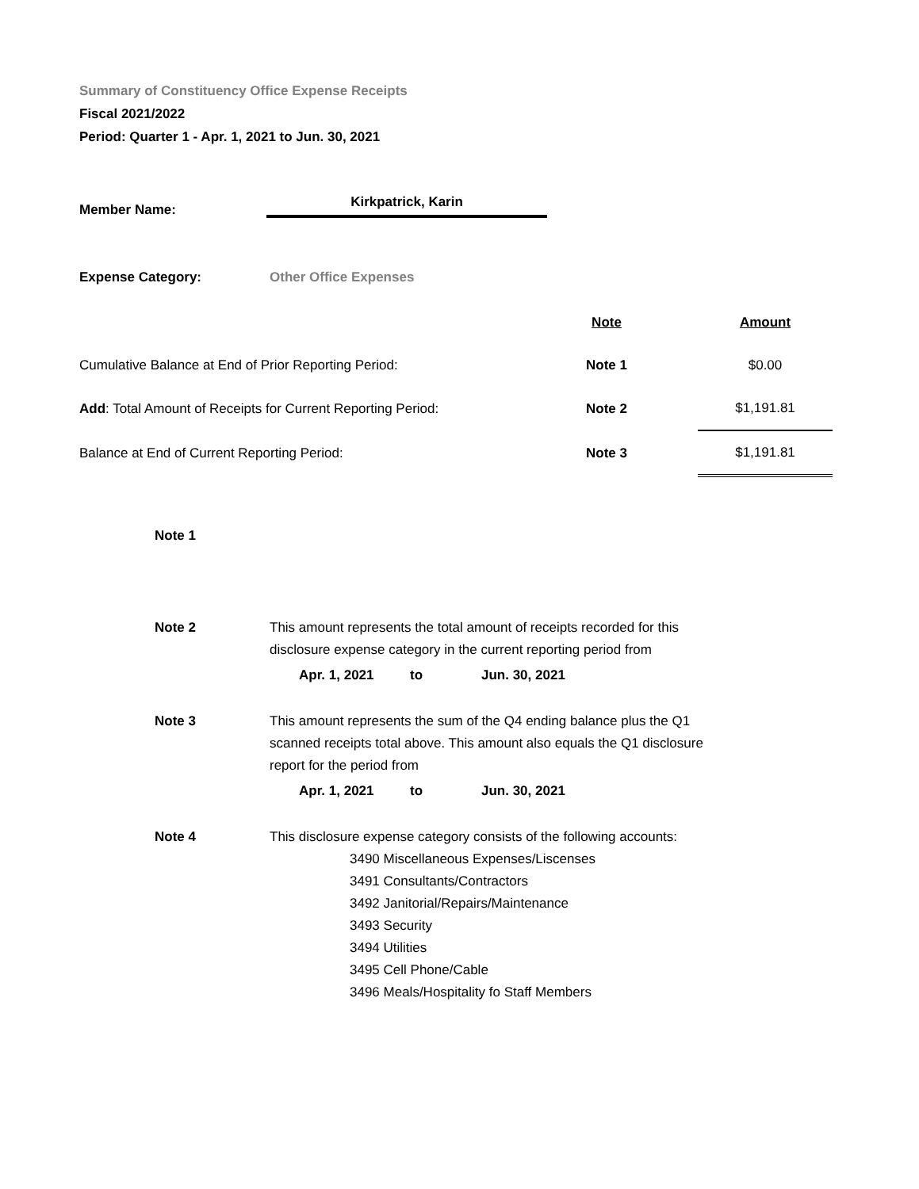Summary of Constituency Office Expense Receipts
Fiscal 2021/2022
Period: Quarter 1 - Apr. 1, 2021 to Jun. 30, 2021
Member Name:
Kirkpatrick, Karin
Expense Category: Other Office Expenses
| | Note | | Amount |
| Cumulative Balance at End of Prior Reporting Period: | Note 1 | | $0.00 |
| Add : Total Amount of Receipts for Current Reporting Period: | Note 2 | | $1,191.81 |
| Balance at End of Current Reporting Period: | Note 3 | | $1,191.81 |
| Note 1 | |
| Note 2 | This amount represents the total amount of receipts recorded for this disclosure expense category in the current reporting period from Apr. 1, 2021 to Jun. 30, 2021 |
| Note 3 | This amount represents the sum of the Q4 ending balance plus the Q1 scanned receipts total above. This amount also equals the Q1 disclosure report for the period from Apr. 1, 2021 to Jun. 30, 2021 |
| Note 4 | This disclosure expense category consists of the following accounts: 3490 Miscellaneous Expenses/Liscenses 3491 Consultants/Contractors 3492 Janitorial/Repairs/Maintenance 3493 Security 3494 Utilities 3495 Cell Phone/Cable 3496 Meals/Hospitality fo Staff Members |